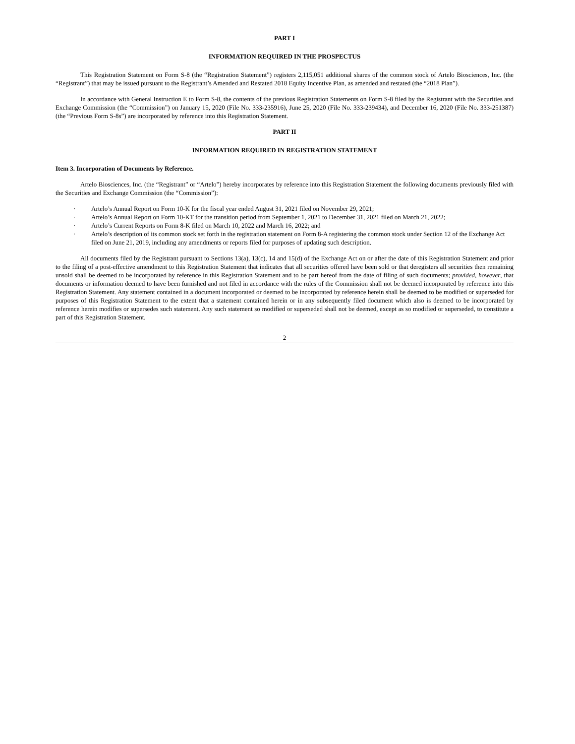PART I
INFORMATION REQUIRED IN THE PROSPECTUS
This Registration Statement on Form S-8 (the “Registration Statement”) registers 2,115,051 additional shares of the common stock of Artelo Biosciences, Inc. (the “Registrant”) that may be issued pursuant to the Registrant’s Amended and Restated 2018 Equity Incentive Plan, as amended and restated (the “2018 Plan”).
In accordance with General Instruction E to Form S-8, the contents of the previous Registration Statements on Form S-8 filed by the Registrant with the Securities and Exchange Commission (the “Commission”) on January 15, 2020 (File No. 333-235916), June 25, 2020 (File No. 333-239434), and December 16, 2020 (File No. 333-251387) (the “Previous Form S-8s”) are incorporated by reference into this Registration Statement.
PART II
INFORMATION REQUIRED IN REGISTRATION STATEMENT
Item 3. Incorporation of Documents by Reference.
Artelo Biosciences, Inc. (the “Registrant” or “Artelo”) hereby incorporates by reference into this Registration Statement the following documents previously filed with the Securities and Exchange Commission (the “Commission”):
· Artelo’s Annual Report on Form 10-K for the fiscal year ended August 31, 2021 filed on November 29, 2021;
· Artelo’s Annual Report on Form 10-KT for the transition period from September 1, 2021 to December 31, 2021 filed on March 21, 2022;
· Artelo’s Current Reports on Form 8-K filed on March 10, 2022 and March 16, 2022; and
· Artelo’s description of its common stock set forth in the registration statement on Form 8-A registering the common stock under Section 12 of the Exchange Act filed on June 21, 2019, including any amendments or reports filed for purposes of updating such description.
All documents filed by the Registrant pursuant to Sections 13(a), 13(c), 14 and 15(d) of the Exchange Act on or after the date of this Registration Statement and prior to the filing of a post-effective amendment to this Registration Statement that indicates that all securities offered have been sold or that deregisters all securities then remaining unsold shall be deemed to be incorporated by reference in this Registration Statement and to be part hereof from the date of filing of such documents; provided, however, that documents or information deemed to have been furnished and not filed in accordance with the rules of the Commission shall not be deemed incorporated by reference into this Registration Statement. Any statement contained in a document incorporated or deemed to be incorporated by reference herein shall be deemed to be modified or superseded for purposes of this Registration Statement to the extent that a statement contained herein or in any subsequently filed document which also is deemed to be incorporated by reference herein modifies or supersedes such statement. Any such statement so modified or superseded shall not be deemed, except as so modified or superseded, to constitute a part of this Registration Statement.
2